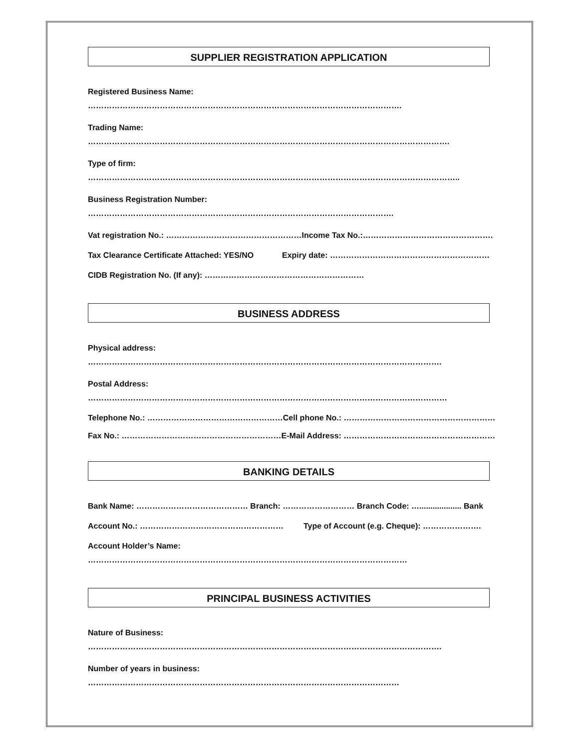SUPPLIER REGISTRATION APPLICATION
Registered Business Name:
……………………………………………………………………………………………………….
Trading Name:
……………………………………………………………………………………………………………………….
Type of firm:
…………………………………………………………………………………………………………………………..
Business Registration Number:
…………………………………………………………………………………………………….
Vat registration No.: …………………………………………… Income Tax No.:………………………………………….
Tax Clearance Certificate Attached: YES/NO Expiry date: ……………………………………………………
CIDB Registration No. (If any): ……………………………………………………
BUSINESS ADDRESS
Physical address:
…………………………………………………………………………………………………………………….
Postal Address:
………………………………………………………………………………………………………………………
Telephone No.: …………………………………………… Cell phone No.: …………………………………………………
Fax No.: …………………………………………………… E-Mail Address: …………………………………………………
BANKING DETAILS
Bank Name: …………………………………… Branch: ……………………… Branch Code: …................... Bank
Account No.: ……………………………………………… Type of Account (e.g. Cheque): ………………….
Account Holder’s Name:
…………………………………………………………………………………………………………
PRINCIPAL BUSINESS ACTIVITIES
Nature of Business:
…………………………………………………………………………………………………………………….
Number of years in business:
………………………………………………………………………………………………………